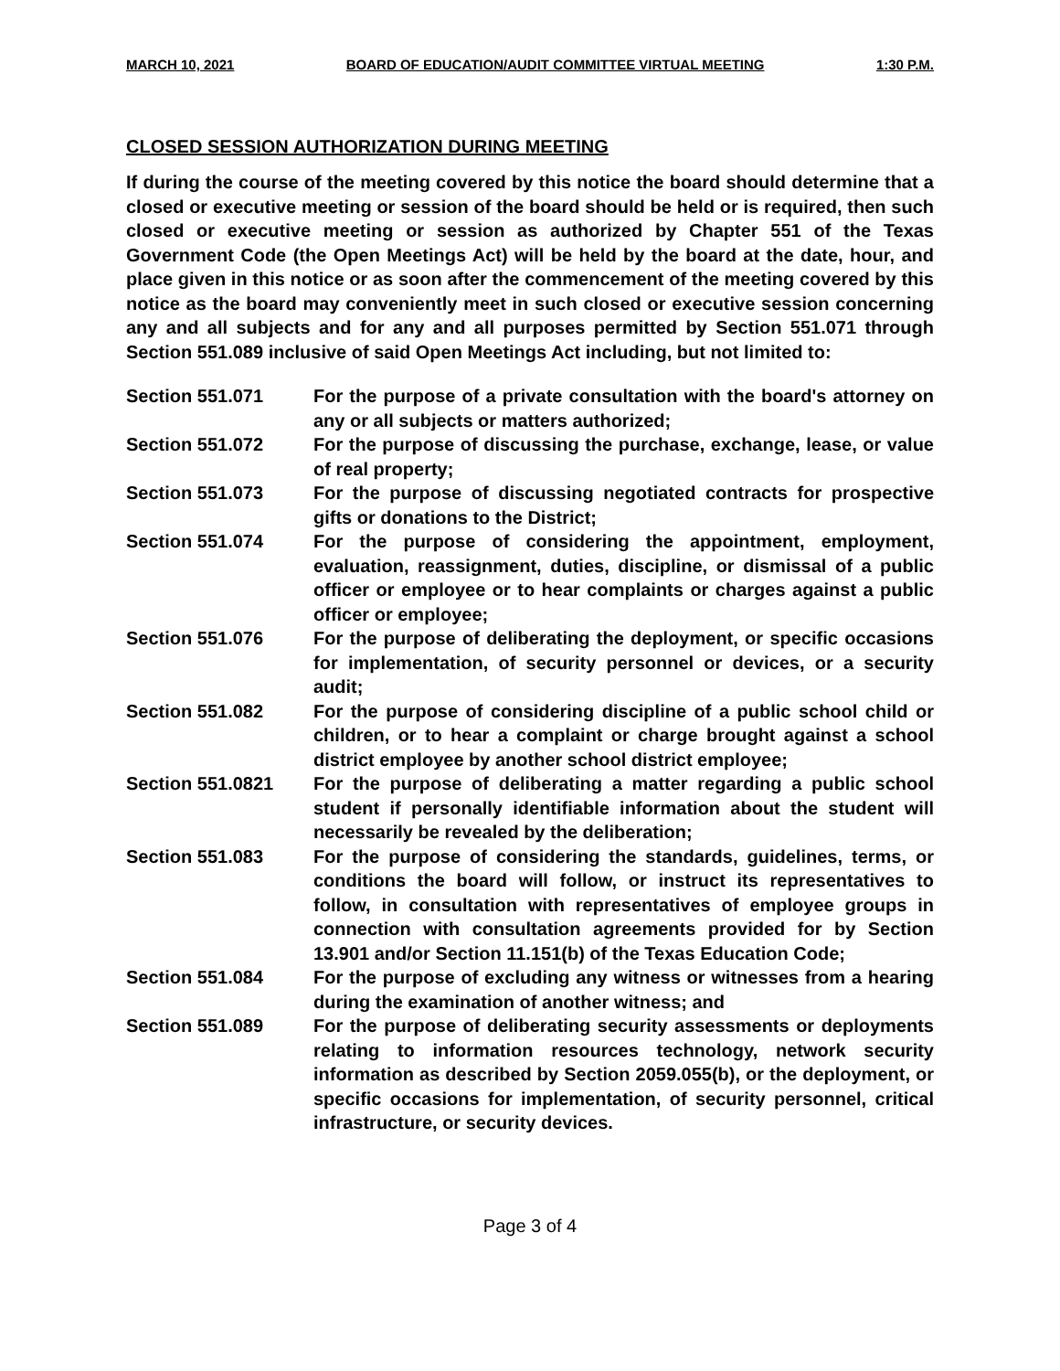MARCH 10, 2021 BOARD OF EDUCATION/AUDIT COMMITTEE VIRTUAL MEETING 1:30 P.M.
CLOSED SESSION AUTHORIZATION DURING MEETING
If during the course of the meeting covered by this notice the board should determine that a closed or executive meeting or session of the board should be held or is required, then such closed or executive meeting or session as authorized by Chapter 551 of the Texas Government Code (the Open Meetings Act) will be held by the board at the date, hour, and place given in this notice or as soon after the commencement of the meeting covered by this notice as the board may conveniently meet in such closed or executive session concerning any and all subjects and for any and all purposes permitted by Section 551.071 through Section 551.089 inclusive of said Open Meetings Act including, but not limited to:
Section 551.071 For the purpose of a private consultation with the board's attorney on any or all subjects or matters authorized;
Section 551.072 For the purpose of discussing the purchase, exchange, lease, or value of real property;
Section 551.073 For the purpose of discussing negotiated contracts for prospective gifts or donations to the District;
Section 551.074 For the purpose of considering the appointment, employment, evaluation, reassignment, duties, discipline, or dismissal of a public officer or employee or to hear complaints or charges against a public officer or employee;
Section 551.076 For the purpose of deliberating the deployment, or specific occasions for implementation, of security personnel or devices, or a security audit;
Section 551.082 For the purpose of considering discipline of a public school child or children, or to hear a complaint or charge brought against a school district employee by another school district employee;
Section 551.0821 For the purpose of deliberating a matter regarding a public school student if personally identifiable information about the student will necessarily be revealed by the deliberation;
Section 551.083 For the purpose of considering the standards, guidelines, terms, or conditions the board will follow, or instruct its representatives to follow, in consultation with representatives of employee groups in connection with consultation agreements provided for by Section 13.901 and/or Section 11.151(b) of the Texas Education Code;
Section 551.084 For the purpose of excluding any witness or witnesses from a hearing during the examination of another witness; and
Section 551.089 For the purpose of deliberating security assessments or deployments relating to information resources technology, network security information as described by Section 2059.055(b), or the deployment, or specific occasions for implementation, of security personnel, critical infrastructure, or security devices.
Page 3 of 4